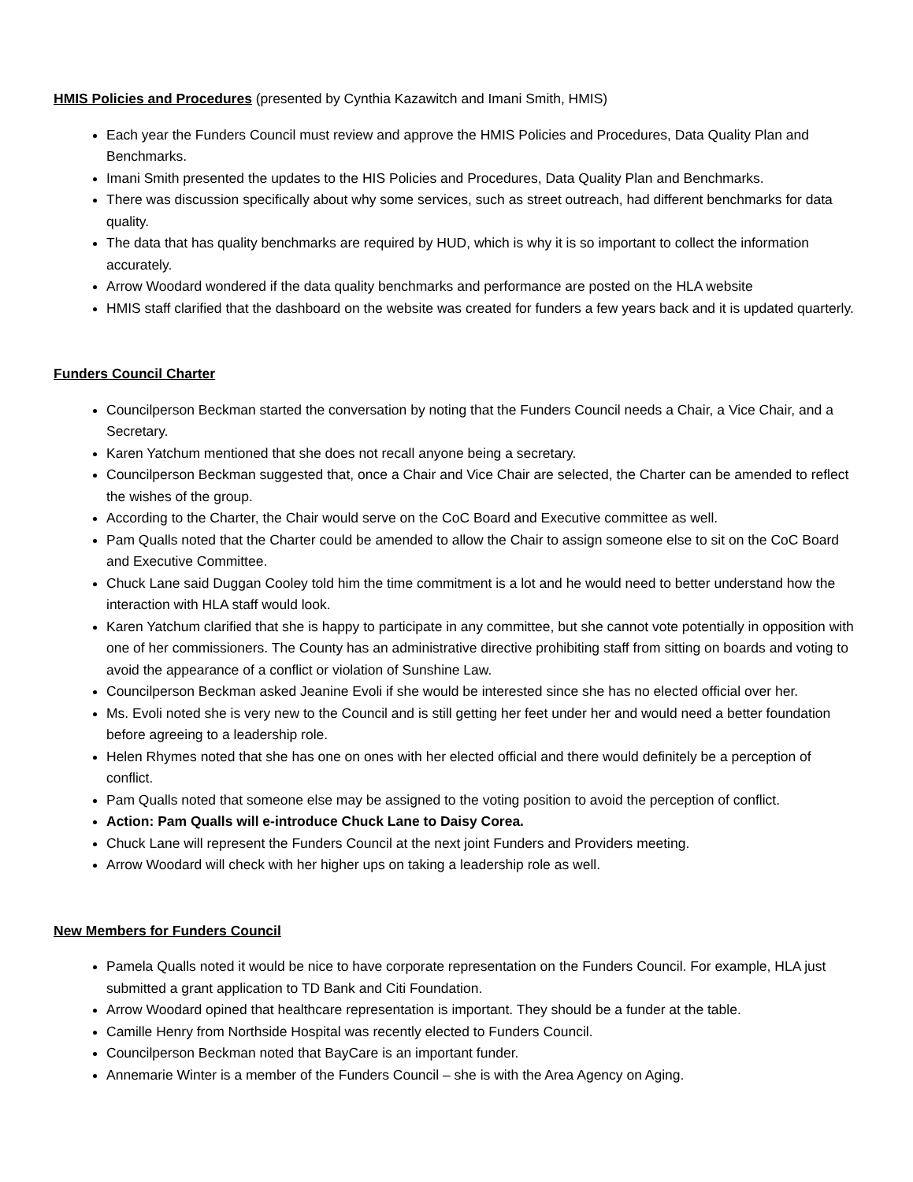HMIS Policies and Procedures (presented by Cynthia Kazawitch and Imani Smith, HMIS)
Each year the Funders Council must review and approve the HMIS Policies and Procedures, Data Quality Plan and Benchmarks.
Imani Smith presented the updates to the HIS Policies and Procedures, Data Quality Plan and Benchmarks.
There was discussion specifically about why some services, such as street outreach, had different benchmarks for data quality.
The data that has quality benchmarks are required by HUD, which is why it is so important to collect the information accurately.
Arrow Woodard wondered if the data quality benchmarks and performance are posted on the HLA website
HMIS staff clarified that the dashboard on the website was created for funders a few years back and it is updated quarterly.
Funders Council Charter
Councilperson Beckman started the conversation by noting that the Funders Council needs a Chair, a Vice Chair, and a Secretary.
Karen Yatchum mentioned that she does not recall anyone being a secretary.
Councilperson Beckman suggested that, once a Chair and Vice Chair are selected, the Charter can be amended to reflect the wishes of the group.
According to the Charter, the Chair would serve on the CoC Board and Executive committee as well.
Pam Qualls noted that the Charter could be amended to allow the Chair to assign someone else to sit on the CoC Board and Executive Committee.
Chuck Lane said Duggan Cooley told him the time commitment is a lot and he would need to better understand how the interaction with HLA staff would look.
Karen Yatchum clarified that she is happy to participate in any committee, but she cannot vote potentially in opposition with one of her commissioners. The County has an administrative directive prohibiting staff from sitting on boards and voting to avoid the appearance of a conflict or violation of Sunshine Law.
Councilperson Beckman asked Jeanine Evoli if she would be interested since she has no elected official over her.
Ms. Evoli noted she is very new to the Council and is still getting her feet under her and would need a better foundation before agreeing to a leadership role.
Helen Rhymes noted that she has one on ones with her elected official and there would definitely be a perception of conflict.
Pam Qualls noted that someone else may be assigned to the voting position to avoid the perception of conflict.
Action: Pam Qualls will e-introduce Chuck Lane to Daisy Corea.
Chuck Lane will represent the Funders Council at the next joint Funders and Providers meeting.
Arrow Woodard will check with her higher ups on taking a leadership role as well.
New Members for Funders Council
Pamela Qualls noted it would be nice to have corporate representation on the Funders Council. For example, HLA just submitted a grant application to TD Bank and Citi Foundation.
Arrow Woodard opined that healthcare representation is important. They should be a funder at the table.
Camille Henry from Northside Hospital was recently elected to Funders Council.
Councilperson Beckman noted that BayCare is an important funder.
Annemarie Winter is a member of the Funders Council – she is with the Area Agency on Aging.